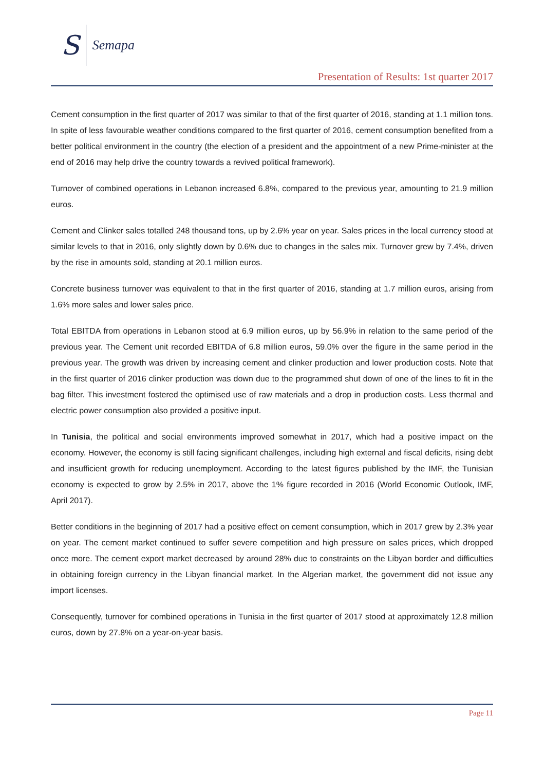S Semapa
Presentation of Results: 1st quarter 2017
Cement consumption in the first quarter of 2017 was similar to that of the first quarter of 2016, standing at 1.1 million tons. In spite of less favourable weather conditions compared to the first quarter of 2016, cement consumption benefited from a better political environment in the country (the election of a president and the appointment of a new Prime-minister at the end of 2016 may help drive the country towards a revived political framework).
Turnover of combined operations in Lebanon increased 6.8%, compared to the previous year, amounting to 21.9 million euros.
Cement and Clinker sales totalled 248 thousand tons, up by 2.6% year on year. Sales prices in the local currency stood at similar levels to that in 2016, only slightly down by 0.6% due to changes in the sales mix. Turnover grew by 7.4%, driven by the rise in amounts sold, standing at 20.1 million euros.
Concrete business turnover was equivalent to that in the first quarter of 2016, standing at 1.7 million euros, arising from 1.6% more sales and lower sales price.
Total EBITDA from operations in Lebanon stood at 6.9 million euros, up by 56.9% in relation to the same period of the previous year. The Cement unit recorded EBITDA of 6.8 million euros, 59.0% over the figure in the same period in the previous year. The growth was driven by increasing cement and clinker production and lower production costs. Note that in the first quarter of 2016 clinker production was down due to the programmed shut down of one of the lines to fit in the bag filter. This investment fostered the optimised use of raw materials and a drop in production costs. Less thermal and electric power consumption also provided a positive input.
In Tunisia, the political and social environments improved somewhat in 2017, which had a positive impact on the economy. However, the economy is still facing significant challenges, including high external and fiscal deficits, rising debt and insufficient growth for reducing unemployment. According to the latest figures published by the IMF, the Tunisian economy is expected to grow by 2.5% in 2017, above the 1% figure recorded in 2016 (World Economic Outlook, IMF, April 2017).
Better conditions in the beginning of 2017 had a positive effect on cement consumption, which in 2017 grew by 2.3% year on year. The cement market continued to suffer severe competition and high pressure on sales prices, which dropped once more. The cement export market decreased by around 28% due to constraints on the Libyan border and difficulties in obtaining foreign currency in the Libyan financial market. In the Algerian market, the government did not issue any import licenses.
Consequently, turnover for combined operations in Tunisia in the first quarter of 2017 stood at approximately 12.8 million euros, down by 27.8% on a year-on-year basis.
Page 11